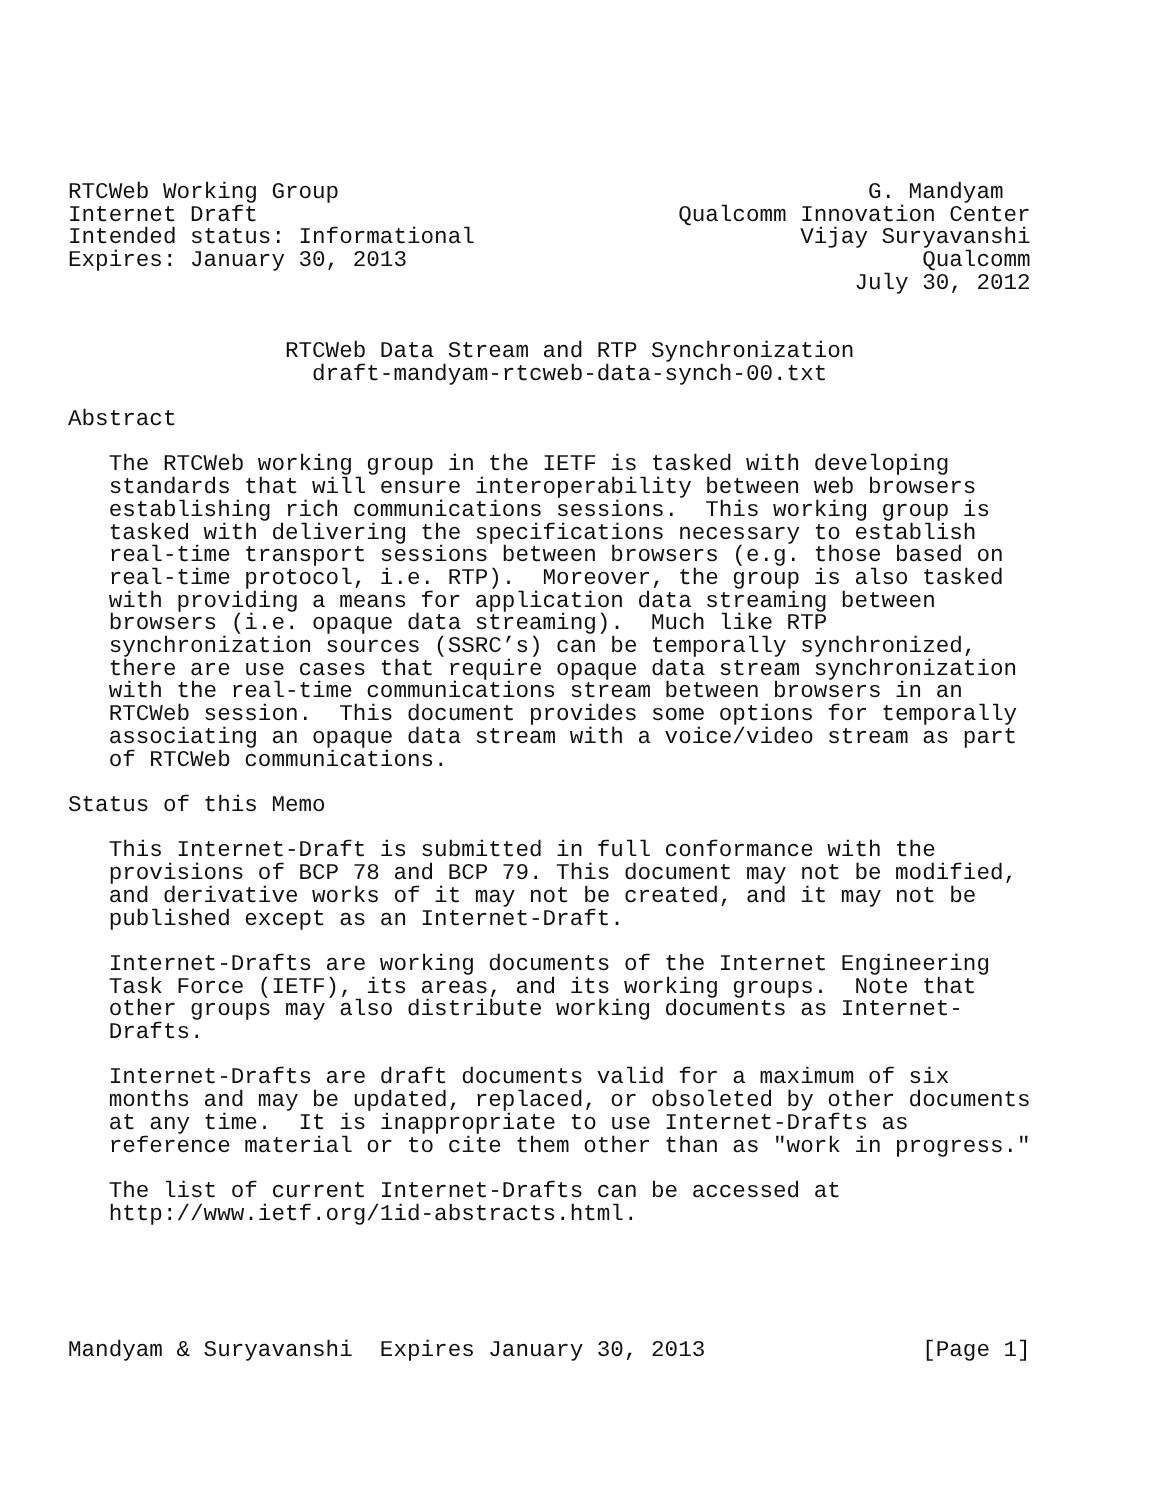RTCWeb Working Group                                       G. Mandyam
Internet Draft                               Qualcomm Innovation Center
Intended status: Informational                        Vijay Suryavanshi
Expires: January 30, 2013                                      Qualcomm
                                                          July 30, 2012


                RTCWeb Data Stream and RTP Synchronization
                  draft-mandyam-rtcweb-data-synch-00.txt

Abstract

   The RTCWeb working group in the IETF is tasked with developing
   standards that will ensure interoperability between web browsers
   establishing rich communications sessions.  This working group is
   tasked with delivering the specifications necessary to establish
   real-time transport sessions between browsers (e.g. those based on
   real-time protocol, i.e. RTP).  Moreover, the group is also tasked
   with providing a means for application data streaming between
   browsers (i.e. opaque data streaming).  Much like RTP
   synchronization sources (SSRC’s) can be temporally synchronized,
   there are use cases that require opaque data stream synchronization
   with the real-time communications stream between browsers in an
   RTCWeb session.  This document provides some options for temporally
   associating an opaque data stream with a voice/video stream as part
   of RTCWeb communications.

Status of this Memo

   This Internet-Draft is submitted in full conformance with the
   provisions of BCP 78 and BCP 79. This document may not be modified,
   and derivative works of it may not be created, and it may not be
   published except as an Internet-Draft.

   Internet-Drafts are working documents of the Internet Engineering
   Task Force (IETF), its areas, and its working groups.  Note that
   other groups may also distribute working documents as Internet-
   Drafts.

   Internet-Drafts are draft documents valid for a maximum of six
   months and may be updated, replaced, or obsoleted by other documents
   at any time.  It is inappropriate to use Internet-Drafts as
   reference material or to cite them other than as "work in progress."

   The list of current Internet-Drafts can be accessed at
   http://www.ietf.org/1id-abstracts.html.





Mandyam & Suryavanshi  Expires January 30, 2013                [Page 1]